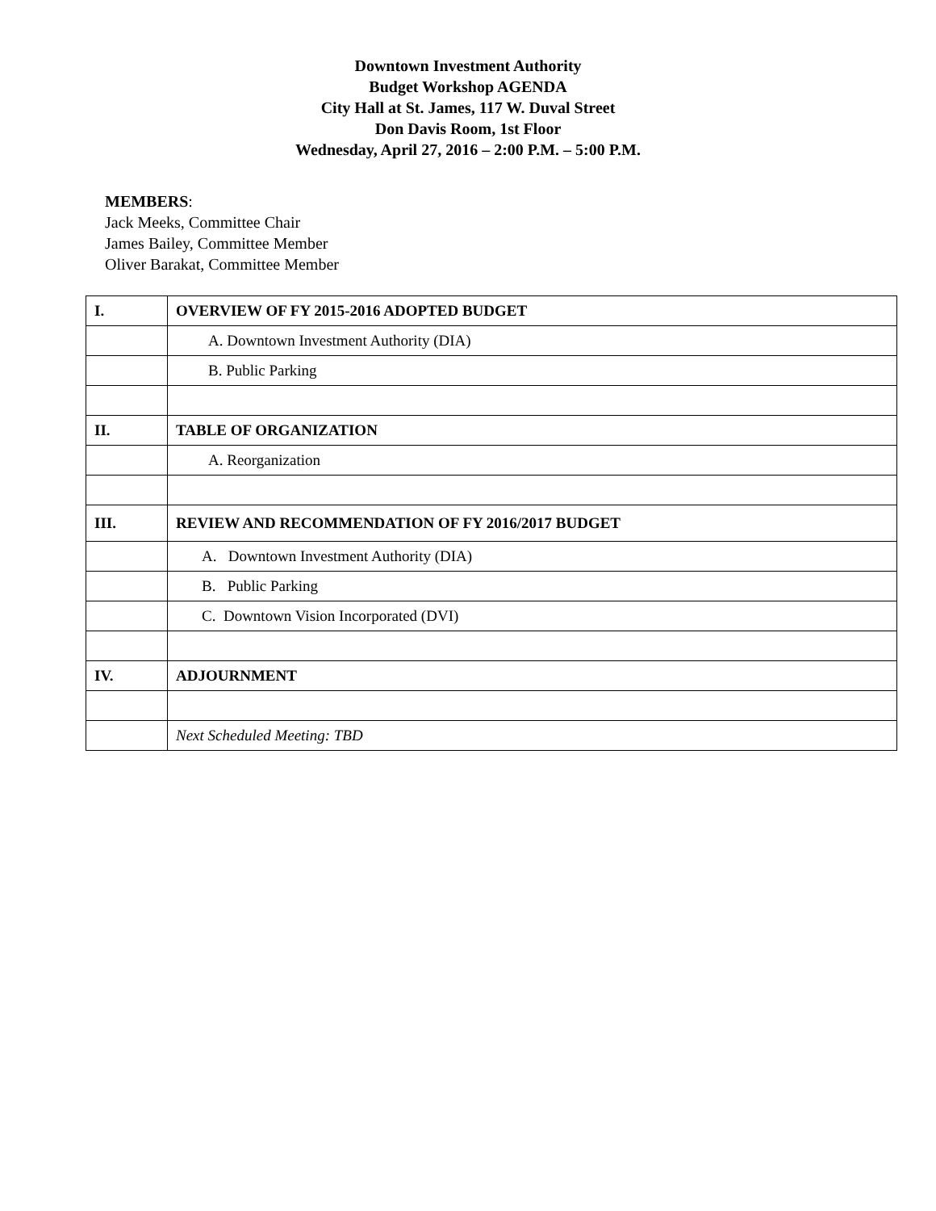Downtown Investment Authority
Budget Workshop AGENDA
City Hall at St. James, 117 W. Duval Street
Don Davis Room, 1st Floor
Wednesday, April 27, 2016 – 2:00 P.M. – 5:00 P.M.
MEMBERS:
Jack Meeks, Committee Chair
James Bailey, Committee Member
Oliver Barakat, Committee Member
| I. | OVERVIEW OF FY 2015-2016 ADOPTED BUDGET |
| | A. Downtown Investment Authority (DIA) |
| | B. Public Parking |
| II. | TABLE OF ORGANIZATION |
| | A. Reorganization |
| III. | REVIEW AND RECOMMENDATION OF FY 2016/2017 BUDGET |
| | A. Downtown Investment Authority (DIA) |
| | B. Public Parking |
| | C. Downtown Vision Incorporated (DVI) |
| IV. | ADJOURNMENT |
| | Next Scheduled Meeting: TBD |